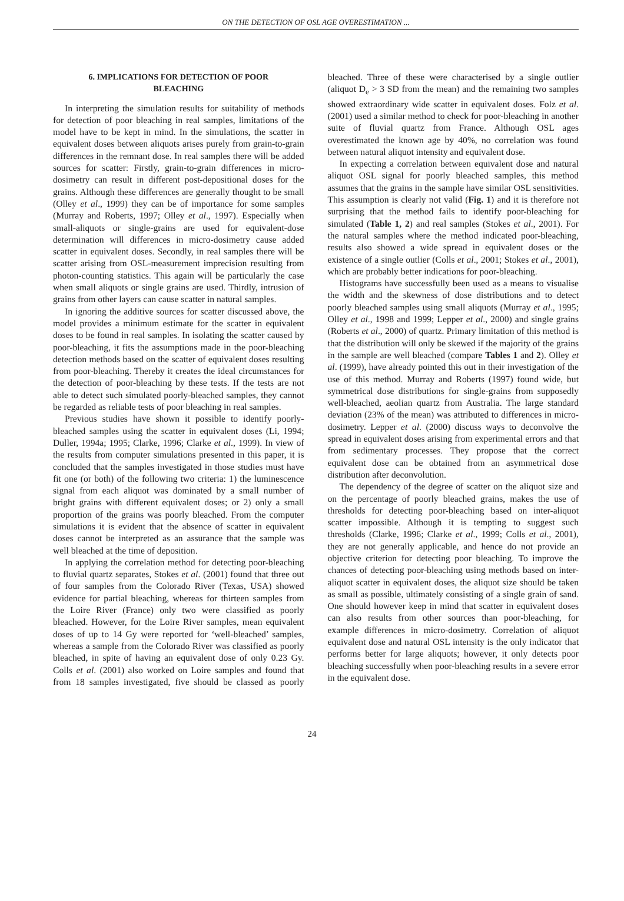ON THE DETECTION OF OSL AGE OVERESTIMATION ...
6. IMPLICATIONS FOR DETECTION OF POOR BLEACHING
In interpreting the simulation results for suitability of methods for detection of poor bleaching in real samples, limitations of the model have to be kept in mind. In the simulations, the scatter in equivalent doses between aliquots arises purely from grain-to-grain differences in the remnant dose. In real samples there will be added sources for scatter: Firstly, grain-to-grain differences in micro-dosimetry can result in different post-depositional doses for the grains. Although these differences are generally thought to be small (Olley et al., 1999) they can be of importance for some samples (Murray and Roberts, 1997; Olley et al., 1997). Especially when small-aliquots or single-grains are used for equivalent-dose determination will differences in micro-dosimetry cause added scatter in equivalent doses. Secondly, in real samples there will be scatter arising from OSL-measurement imprecision resulting from photon-counting statistics. This again will be particularly the case when small aliquots or single grains are used. Thirdly, intrusion of grains from other layers can cause scatter in natural samples.
In ignoring the additive sources for scatter discussed above, the model provides a minimum estimate for the scatter in equivalent doses to be found in real samples. In isolating the scatter caused by poor-bleaching, it fits the assumptions made in the poor-bleaching detection methods based on the scatter of equivalent doses resulting from poor-bleaching. Thereby it creates the ideal circumstances for the detection of poor-bleaching by these tests. If the tests are not able to detect such simulated poorly-bleached samples, they cannot be regarded as reliable tests of poor bleaching in real samples.
Previous studies have shown it possible to identify poorly-bleached samples using the scatter in equivalent doses (Li, 1994; Duller, 1994a; 1995; Clarke, 1996; Clarke et al., 1999). In view of the results from computer simulations presented in this paper, it is concluded that the samples investigated in those studies must have fit one (or both) of the following two criteria: 1) the luminescence signal from each aliquot was dominated by a small number of bright grains with different equivalent doses; or 2) only a small proportion of the grains was poorly bleached. From the computer simulations it is evident that the absence of scatter in equivalent doses cannot be interpreted as an assurance that the sample was well bleached at the time of deposition.
In applying the correlation method for detecting poor-bleaching to fluvial quartz separates, Stokes et al. (2001) found that three out of four samples from the Colorado River (Texas, USA) showed evidence for partial bleaching, whereas for thirteen samples from the Loire River (France) only two were classified as poorly bleached. However, for the Loire River samples, mean equivalent doses of up to 14 Gy were reported for ‘well-bleached’ samples, whereas a sample from the Colorado River was classified as poorly bleached, in spite of having an equivalent dose of only 0.23 Gy. Colls et al. (2001) also worked on Loire samples and found that from 18 samples investigated, five should be classed as poorly bleached. Three of these were characterised by a single outlier (aliquot D<sub>e</sub> > 3 SD from the mean) and the remaining two samples showed extraordinary wide scatter in equivalent doses. Folz et al. (2001) used a similar method to check for poor-bleaching in another suite of fluvial quartz from France. Although OSL ages overestimated the known age by 40%, no correlation was found between natural aliquot intensity and equivalent dose.
In expecting a correlation between equivalent dose and natural aliquot OSL signal for poorly bleached samples, this method assumes that the grains in the sample have similar OSL sensitivities. This assumption is clearly not valid (Fig. 1) and it is therefore not surprising that the method fails to identify poor-bleaching for simulated (Table 1, 2) and real samples (Stokes et al., 2001). For the natural samples where the method indicated poor-bleaching, results also showed a wide spread in equivalent doses or the existence of a single outlier (Colls et al., 2001; Stokes et al., 2001), which are probably better indications for poor-bleaching.
Histograms have successfully been used as a means to visualise the width and the skewness of dose distributions and to detect poorly bleached samples using small aliquots (Murray et al., 1995; Olley et al., 1998 and 1999; Lepper et al., 2000) and single grains (Roberts et al., 2000) of quartz. Primary limitation of this method is that the distribution will only be skewed if the majority of the grains in the sample are well bleached (compare Tables 1 and 2). Olley et al. (1999), have already pointed this out in their investigation of the use of this method. Murray and Roberts (1997) found wide, but symmetrical dose distributions for single-grains from supposedly well-bleached, aeolian quartz from Australia. The large standard deviation (23% of the mean) was attributed to differences in micro-dosimetry. Lepper et al. (2000) discuss ways to deconvolve the spread in equivalent doses arising from experimental errors and that from sedimentary processes. They propose that the correct equivalent dose can be obtained from an asymmetrical dose distribution after deconvolution.
The dependency of the degree of scatter on the aliquot size and on the percentage of poorly bleached grains, makes the use of thresholds for detecting poor-bleaching based on inter-aliquot scatter impossible. Although it is tempting to suggest such thresholds (Clarke, 1996; Clarke et al., 1999; Colls et al., 2001), they are not generally applicable, and hence do not provide an objective criterion for detecting poor bleaching. To improve the chances of detecting poor-bleaching using methods based on inter-aliquot scatter in equivalent doses, the aliquot size should be taken as small as possible, ultimately consisting of a single grain of sand. One should however keep in mind that scatter in equivalent doses can also results from other sources than poor-bleaching, for example differences in micro-dosimetry. Correlation of aliquot equivalent dose and natural OSL intensity is the only indicator that performs better for large aliquots; however, it only detects poor bleaching successfully when poor-bleaching results in a severe error in the equivalent dose.
24